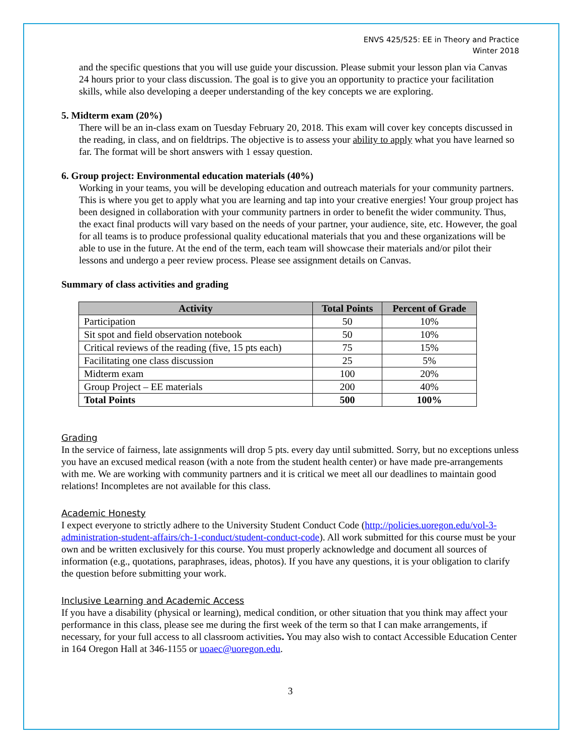ENVS 425/525: EE in Theory and Practice
Winter 2018
and the specific questions that you will use guide your discussion. Please submit your lesson plan via Canvas 24 hours prior to your class discussion. The goal is to give you an opportunity to practice your facilitation skills, while also developing a deeper understanding of the key concepts we are exploring.
5. Midterm exam (20%)
There will be an in-class exam on Tuesday February 20, 2018. This exam will cover key concepts discussed in the reading, in class, and on fieldtrips. The objective is to assess your ability to apply what you have learned so far. The format will be short answers with 1 essay question.
6. Group project: Environmental education materials (40%)
Working in your teams, you will be developing education and outreach materials for your community partners. This is where you get to apply what you are learning and tap into your creative energies! Your group project has been designed in collaboration with your community partners in order to benefit the wider community. Thus, the exact final products will vary based on the needs of your partner, your audience, site, etc. However, the goal for all teams is to produce professional quality educational materials that you and these organizations will be able to use in the future. At the end of the term, each team will showcase their materials and/or pilot their lessons and undergo a peer review process. Please see assignment details on Canvas.
Summary of class activities and grading
| Activity | Total Points | Percent of Grade |
| --- | --- | --- |
| Participation | 50 | 10% |
| Sit spot and field observation notebook | 50 | 10% |
| Critical reviews of the reading (five, 15 pts each) | 75 | 15% |
| Facilitating one class discussion | 25 | 5% |
| Midterm exam | 100 | 20% |
| Group Project – EE materials | 200 | 40% |
| Total Points | 500 | 100% |
Grading
In the service of fairness, late assignments will drop 5 pts. every day until submitted. Sorry, but no exceptions unless you have an excused medical reason (with a note from the student health center) or have made pre-arrangements with me. We are working with community partners and it is critical we meet all our deadlines to maintain good relations! Incompletes are not available for this class.
Academic Honesty
I expect everyone to strictly adhere to the University Student Conduct Code (http://policies.uoregon.edu/vol-3-administration-student-affairs/ch-1-conduct/student-conduct-code). All work submitted for this course must be your own and be written exclusively for this course. You must properly acknowledge and document all sources of information (e.g., quotations, paraphrases, ideas, photos). If you have any questions, it is your obligation to clarify the question before submitting your work.
Inclusive Learning and Academic Access
If you have a disability (physical or learning), medical condition, or other situation that you think may affect your performance in this class, please see me during the first week of the term so that I can make arrangements, if necessary, for your full access to all classroom activities. You may also wish to contact Accessible Education Center in 164 Oregon Hall at 346-1155 or uoaec@uoregon.edu.
3